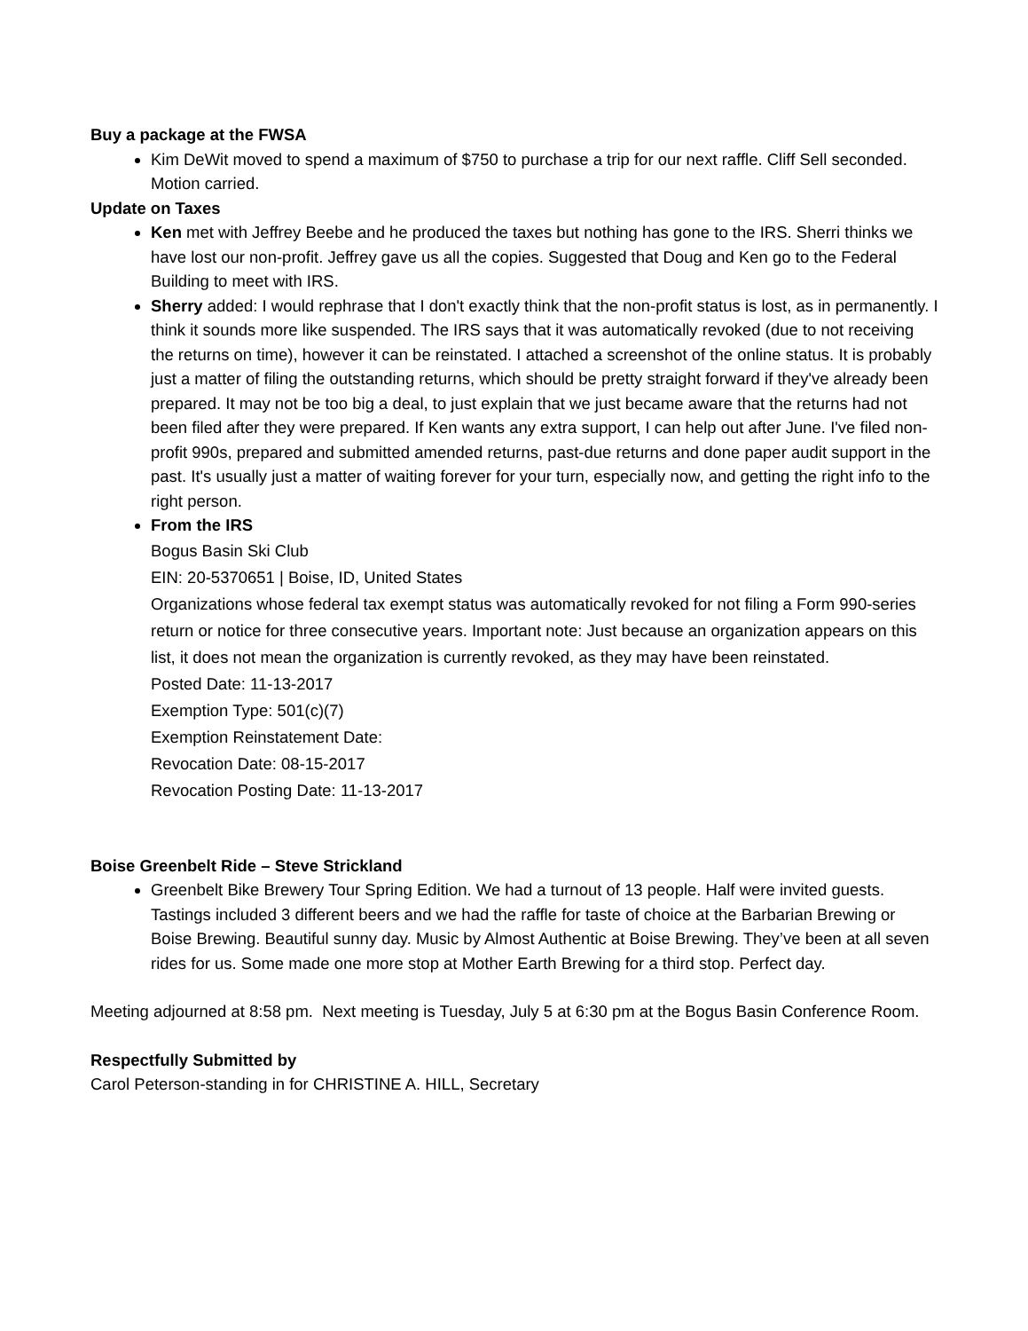Buy a package at the FWSA
Kim DeWit moved to spend a maximum of $750 to purchase a trip for our next raffle. Cliff Sell seconded. Motion carried.
Update on Taxes
Ken met with Jeffrey Beebe and he produced the taxes but nothing has gone to the IRS. Sherri thinks we have lost our non-profit. Jeffrey gave us all the copies. Suggested that Doug and Ken go to the Federal Building to meet with IRS.
Sherry added: I would rephrase that I don't exactly think that the non-profit status is lost, as in permanently. I think it sounds more like suspended. The IRS says that it was automatically revoked (due to not receiving the returns on time), however it can be reinstated. I attached a screenshot of the online status. It is probably just a matter of filing the outstanding returns, which should be pretty straight forward if they've already been prepared. It may not be too big a deal, to just explain that we just became aware that the returns had not been filed after they were prepared. If Ken wants any extra support, I can help out after June. I've filed non-profit 990s, prepared and submitted amended returns, past-due returns and done paper audit support in the past. It's usually just a matter of waiting forever for your turn, especially now, and getting the right info to the right person.
From the IRS
Bogus Basin Ski Club
EIN: 20-5370651 | Boise, ID, United States
Organizations whose federal tax exempt status was automatically revoked for not filing a Form 990-series return or notice for three consecutive years. Important note: Just because an organization appears on this list, it does not mean the organization is currently revoked, as they may have been reinstated.
Posted Date: 11-13-2017
Exemption Type: 501(c)(7)
Exemption Reinstatement Date:
Revocation Date: 08-15-2017
Revocation Posting Date: 11-13-2017
Boise Greenbelt Ride – Steve Strickland
Greenbelt Bike Brewery Tour Spring Edition. We had a turnout of 13 people. Half were invited guests. Tastings included 3 different beers and we had the raffle for taste of choice at the Barbarian Brewing or Boise Brewing. Beautiful sunny day. Music by Almost Authentic at Boise Brewing. They’ve been at all seven rides for us. Some made one more stop at Mother Earth Brewing for a third stop. Perfect day.
Meeting adjourned at 8:58 pm. Next meeting is Tuesday, July 5 at 6:30 pm at the Bogus Basin Conference Room.
Respectfully Submitted by
Carol Peterson-standing in for CHRISTINE A. HILL, Secretary